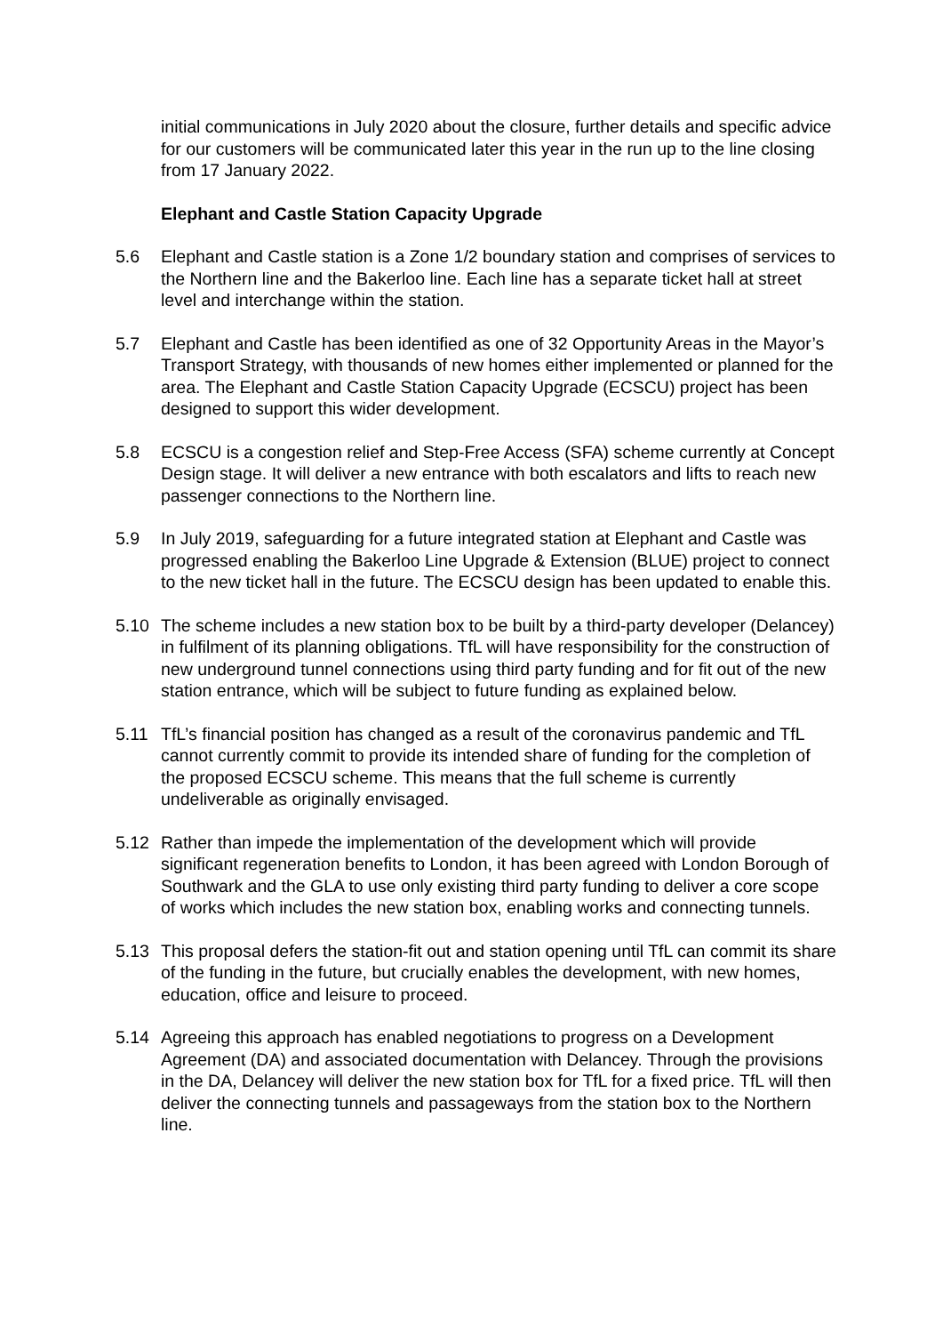initial communications in July 2020 about the closure, further details and specific advice for our customers will be communicated later this year in the run up to the line closing from 17 January 2022.
Elephant and Castle Station Capacity Upgrade
5.6 Elephant and Castle station is a Zone 1/2 boundary station and comprises of services to the Northern line and the Bakerloo line. Each line has a separate ticket hall at street level and interchange within the station.
5.7 Elephant and Castle has been identified as one of 32 Opportunity Areas in the Mayor’s Transport Strategy, with thousands of new homes either implemented or planned for the area. The Elephant and Castle Station Capacity Upgrade (ECSCU) project has been designed to support this wider development.
5.8 ECSCU is a congestion relief and Step-Free Access (SFA) scheme currently at Concept Design stage. It will deliver a new entrance with both escalators and lifts to reach new passenger connections to the Northern line.
5.9 In July 2019, safeguarding for a future integrated station at Elephant and Castle was progressed enabling the Bakerloo Line Upgrade & Extension (BLUE) project to connect to the new ticket hall in the future. The ECSCU design has been updated to enable this.
5.10 The scheme includes a new station box to be built by a third-party developer (Delancey) in fulfilment of its planning obligations. TfL will have responsibility for the construction of new underground tunnel connections using third party funding and for fit out of the new station entrance, which will be subject to future funding as explained below.
5.11 TfL’s financial position has changed as a result of the coronavirus pandemic and TfL cannot currently commit to provide its intended share of funding for the completion of the proposed ECSCU scheme. This means that the full scheme is currently undeliverable as originally envisaged.
5.12 Rather than impede the implementation of the development which will provide significant regeneration benefits to London, it has been agreed with London Borough of Southwark and the GLA to use only existing third party funding to deliver a core scope of works which includes the new station box, enabling works and connecting tunnels.
5.13 This proposal defers the station-fit out and station opening until TfL can commit its share of the funding in the future, but crucially enables the development, with new homes, education, office and leisure to proceed.
5.14 Agreeing this approach has enabled negotiations to progress on a Development Agreement (DA) and associated documentation with Delancey. Through the provisions in the DA, Delancey will deliver the new station box for TfL for a fixed price. TfL will then deliver the connecting tunnels and passageways from the station box to the Northern line.